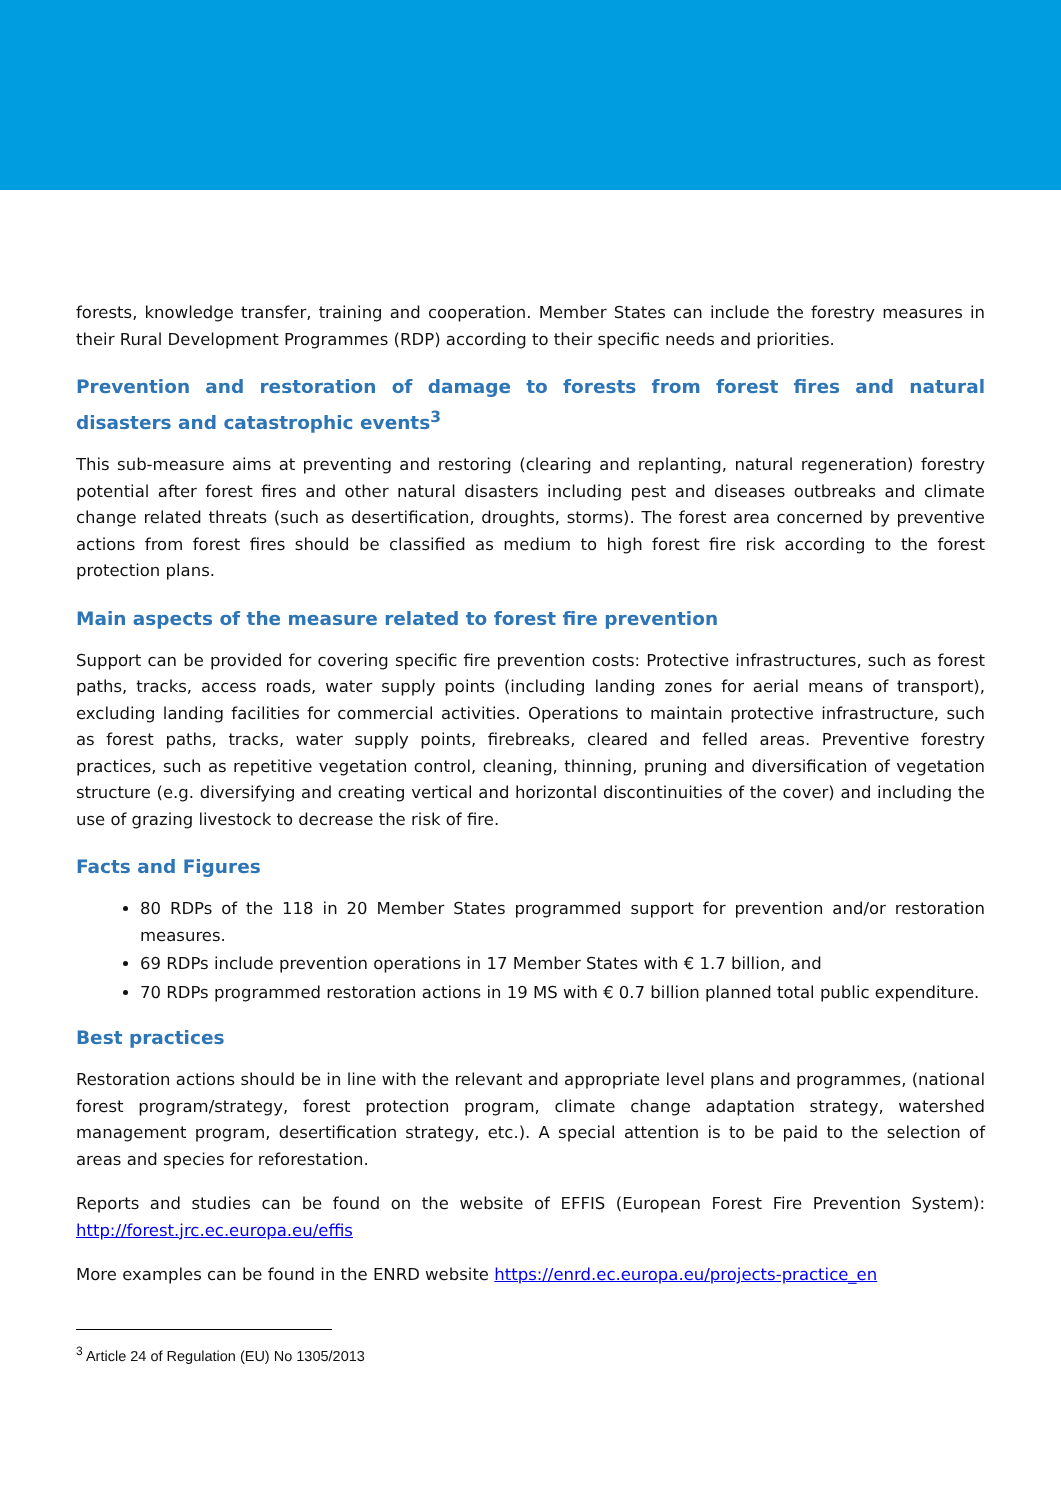forests, knowledge transfer, training and cooperation. Member States can include the forestry measures in their Rural Development Programmes (RDP) according to their specific needs and priorities.
Prevention and restoration of damage to forests from forest fires and natural disasters and catastrophic events<sup>3</sup>
This sub-measure aims at preventing and restoring (clearing and replanting, natural regeneration) forestry potential after forest fires and other natural disasters including pest and diseases outbreaks and climate change related threats (such as desertification, droughts, storms). The forest area concerned by preventive actions from forest fires should be classified as medium to high forest fire risk according to the forest protection plans.
Main aspects of the measure related to forest fire prevention
Support can be provided for covering specific fire prevention costs: Protective infrastructures, such as forest paths, tracks, access roads, water supply points (including landing zones for aerial means of transport), excluding landing facilities for commercial activities. Operations to maintain protective infrastructure, such as forest paths, tracks, water supply points, firebreaks, cleared and felled areas. Preventive forestry practices, such as repetitive vegetation control, cleaning, thinning, pruning and diversification of vegetation structure (e.g. diversifying and creating vertical and horizontal discontinuities of the cover) and including the use of grazing livestock to decrease the risk of fire.
Facts and Figures
80 RDPs of the 118 in 20 Member States programmed support for prevention and/or restoration measures.
69 RDPs include prevention operations in 17 Member States with € 1.7 billion, and
70 RDPs programmed restoration actions in 19 MS with € 0.7 billion planned total public expenditure.
Best practices
Restoration actions should be in line with the relevant and appropriate level plans and programmes, (national forest program/strategy, forest protection program, climate change adaptation strategy, watershed management program, desertification strategy, etc.). A special attention is to be paid to the selection of areas and species for reforestation.
Reports and studies can be found on the website of EFFIS (European Forest Fire Prevention System): http://forest.jrc.ec.europa.eu/effis
More examples can be found in the ENRD website https://enrd.ec.europa.eu/projects-practice_en
<sup>3</sup> Article 24 of Regulation (EU) No 1305/2013